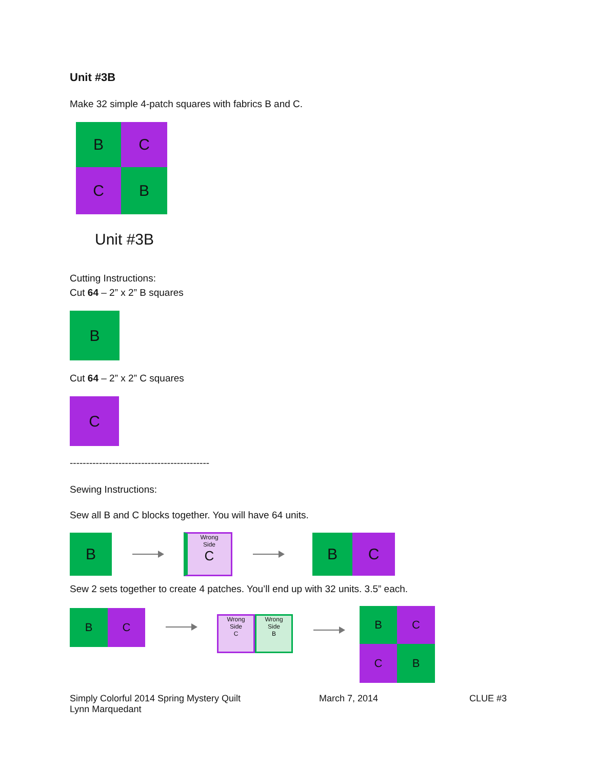Unit #3B
Make 32 simple 4-patch squares with fabrics B and C.
B
C
C
B
Unit #3B
Cutting Instructions:
Cut 64 – 2” x 2” B squares
B
Cut 64 – 2” x 2” C squares
C
-------------------------------------------
Sewing Instructions:
Sew all B and C blocks together. You will have 64 units.
B
Wrong
Side
C
B C
Sew 2 sets together to create 4 patches. You’ll end up with 32 units. 3.5” each.
B C
Wrong
Side
C
Wrong
Side
B
B
C
C
B
Simply Colorful 2014 Spring Mystery Quilt
Lynn Marquedant
March 7, 2014 CLUE #3